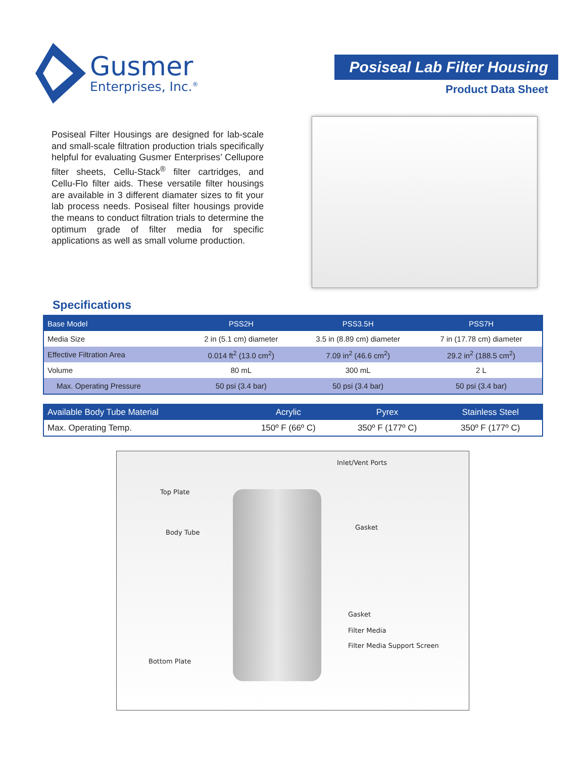Gusmer
Enterprises, Inc.<sup>®</sup>
Posiseal Lab Filter Housing
Product Data Sheet
Posiseal Filter Housings are designed for lab-scale and small-scale filtration production trials specifically helpful for evaluating Gusmer Enterprises’ Cellupore filter sheets, Cellu-Stack<sup>®</sup> filter cartridges, and Cellu-Flo filter aids. These versatile filter housings are available in 3 different diamater sizes to fit your lab process needs. Posiseal filter housings provide the means to conduct filtration trials to determine the optimum grade of filter media for specific applications as well as small volume production.
Specifications
| Base Model | PSS2H | PSS3.5H | PSS7H |
| --- | --- | --- | --- |
| Media Size | 2 in (5.1 cm) diameter | 3.5 in (8.89 cm) diameter | 7 in (17.78 cm) diameter |
| Effective Filtration Area | 0.014 ft<sup>2</sup> (13.0 cm<sup>2</sup>) | 7.09 in<sup>2</sup> (46.6 cm<sup>2</sup>) | 29.2 in<sup>2</sup> (188.5 cm<sup>2</sup>) |
| Volume | 80 mL | 300 mL | 2 L |
| Max. Operating Pressure | 50 psi (3.4 bar) | 50 psi (3.4 bar) | 50 psi (3.4 bar) |
| Available Body Tube Material | Acrylic | Pyrex | Stainless Steel |
| --- | --- | --- | --- |
| Max. Operating Temp. | 150º F (66º C) | 350º F (177º C) | 350º F (177º C) |
Inlet/Vent Ports
Top Plate
Gasket
Body Tube
Gasket
Filter Media
Filter Media Support Screen
Bottom Plate